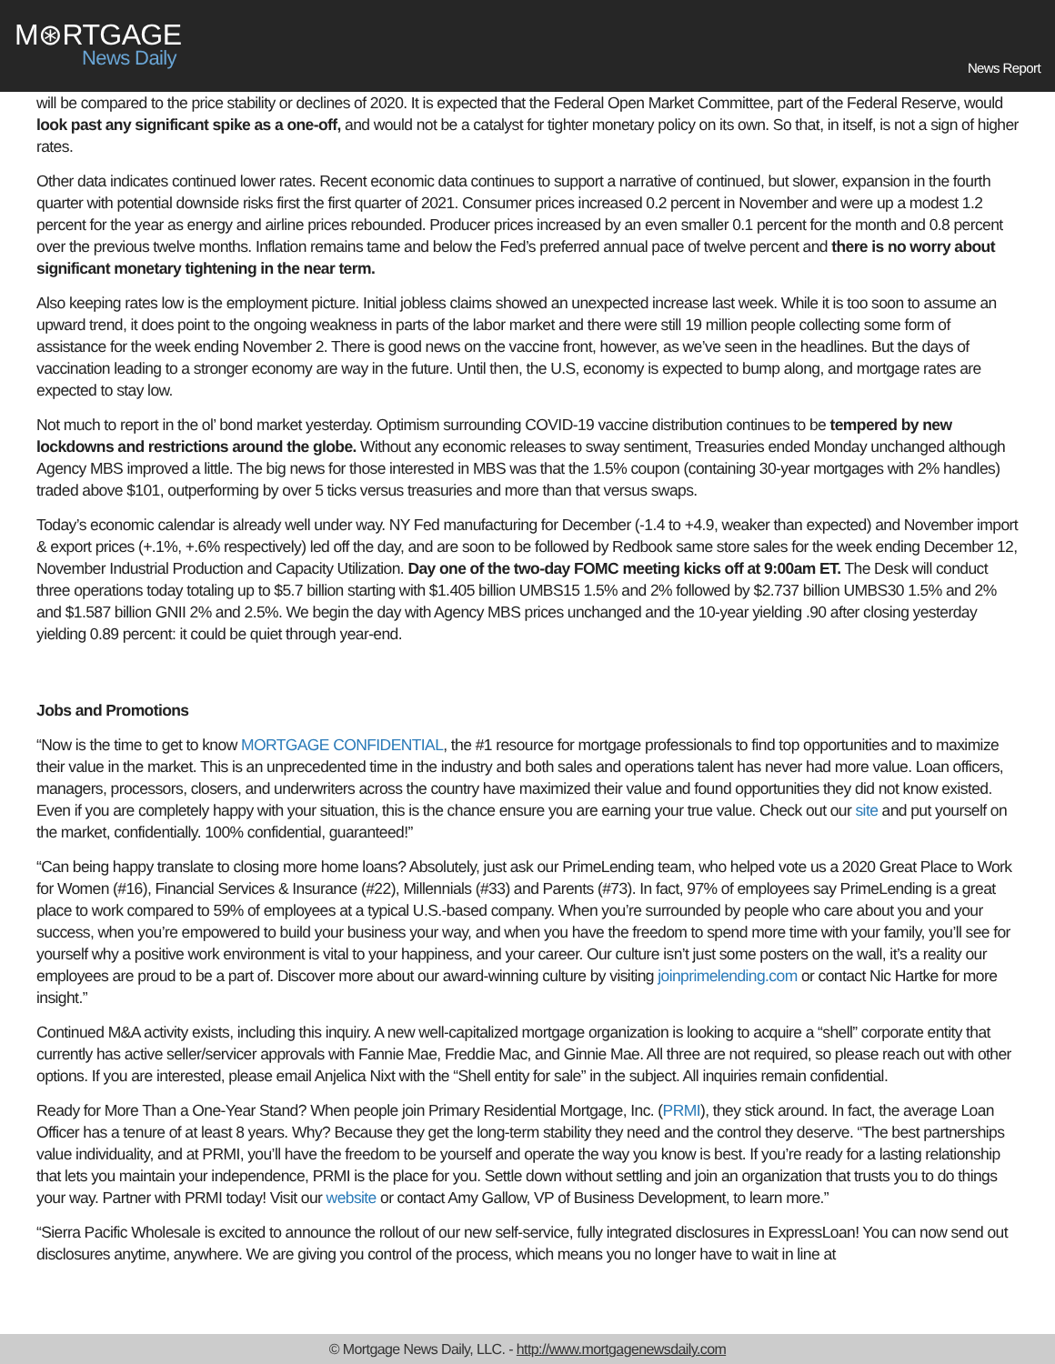M⊛RTGAGE
News Daily
News Report
will be compared to the price stability or declines of 2020. It is expected that the Federal Open Market Committee, part of the Federal Reserve, would look past any significant spike as a one-off, and would not be a catalyst for tighter monetary policy on its own. So that, in itself, is not a sign of higher rates.
Other data indicates continued lower rates. Recent economic data continues to support a narrative of continued, but slower, expansion in the fourth quarter with potential downside risks first the first quarter of 2021. Consumer prices increased 0.2 percent in November and were up a modest 1.2 percent for the year as energy and airline prices rebounded. Producer prices increased by an even smaller 0.1 percent for the month and 0.8 percent over the previous twelve months. Inflation remains tame and below the Fed’s preferred annual pace of twelve percent and there is no worry about significant monetary tightening in the near term.
Also keeping rates low is the employment picture. Initial jobless claims showed an unexpected increase last week. While it is too soon to assume an upward trend, it does point to the ongoing weakness in parts of the labor market and there were still 19 million people collecting some form of assistance for the week ending November 2. There is good news on the vaccine front, however, as we’ve seen in the headlines. But the days of vaccination leading to a stronger economy are way in the future. Until then, the U.S, economy is expected to bump along, and mortgage rates are expected to stay low.
Not much to report in the ol’ bond market yesterday. Optimism surrounding COVID-19 vaccine distribution continues to be tempered by new lockdowns and restrictions around the globe. Without any economic releases to sway sentiment, Treasuries ended Monday unchanged although Agency MBS improved a little. The big news for those interested in MBS was that the 1.5% coupon (containing 30-year mortgages with 2% handles) traded above $101, outperforming by over 5 ticks versus treasuries and more than that versus swaps.
Today’s economic calendar is already well under way. NY Fed manufacturing for December (-1.4 to +4.9, weaker than expected) and November import & export prices (+.1%, +.6% respectively) led off the day, and are soon to be followed by Redbook same store sales for the week ending December 12, November Industrial Production and Capacity Utilization. Day one of the two-day FOMC meeting kicks off at 9:00am ET. The Desk will conduct three operations today totaling up to $5.7 billion starting with $1.405 billion UMBS15 1.5% and 2% followed by $2.737 billion UMBS30 1.5% and 2% and $1.587 billion GNII 2% and 2.5%. We begin the day with Agency MBS prices unchanged and the 10-year yielding .90 after closing yesterday yielding 0.89 percent: it could be quiet through year-end.
Jobs and Promotions
“Now is the time to get to know MORTGAGE CONFIDENTIAL, the #1 resource for mortgage professionals to find top opportunities and to maximize their value in the market. This is an unprecedented time in the industry and both sales and operations talent has never had more value. Loan officers, managers, processors, closers, and underwriters across the country have maximized their value and found opportunities they did not know existed. Even if you are completely happy with your situation, this is the chance ensure you are earning your true value. Check out our site and put yourself on the market, confidentially. 100% confidential, guaranteed!”
“Can being happy translate to closing more home loans? Absolutely, just ask our PrimeLending team, who helped vote us a 2020 Great Place to Work for Women (#16), Financial Services & Insurance (#22), Millennials (#33) and Parents (#73). In fact, 97% of employees say PrimeLending is a great place to work compared to 59% of employees at a typical U.S.-based company. When you’re surrounded by people who care about you and your success, when you’re empowered to build your business your way, and when you have the freedom to spend more time with your family, you’ll see for yourself why a positive work environment is vital to your happiness, and your career. Our culture isn’t just some posters on the wall, it’s a reality our employees are proud to be a part of. Discover more about our award-winning culture by visiting joinprimelending.com or contact Nic Hartke for more insight.”
Continued M&A activity exists, including this inquiry. A new well-capitalized mortgage organization is looking to acquire a “shell” corporate entity that currently has active seller/servicer approvals with Fannie Mae, Freddie Mac, and Ginnie Mae. All three are not required, so please reach out with other options. If you are interested, please email Anjelica Nixt with the “Shell entity for sale” in the subject. All inquiries remain confidential.
Ready for More Than a One-Year Stand? When people join Primary Residential Mortgage, Inc. (PRMI), they stick around. In fact, the average Loan Officer has a tenure of at least 8 years. Why? Because they get the long-term stability they need and the control they deserve. “The best partnerships value individuality, and at PRMI, you’ll have the freedom to be yourself and operate the way you know is best. If you’re ready for a lasting relationship that lets you maintain your independence, PRMI is the place for you. Settle down without settling and join an organization that trusts you to do things your way. Partner with PRMI today! Visit our website or contact Amy Gallow, VP of Business Development, to learn more.”
“Sierra Pacific Wholesale is excited to announce the rollout of our new self-service, fully integrated disclosures in ExpressLoan! You can now send out disclosures anytime, anywhere. We are giving you control of the process, which means you no longer have to wait in line at
© Mortgage News Daily, LLC. - http://www.mortgagenewsdaily.com